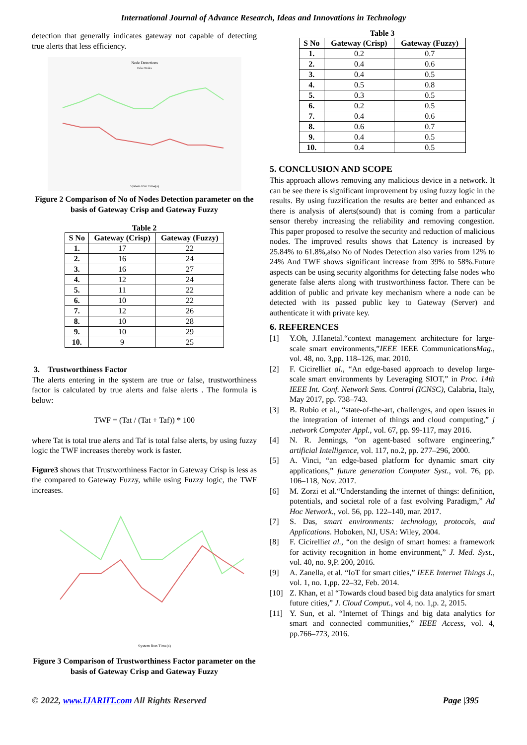International Journal of Advance Research, Ideas and Innovations in Technology
detection that generally indicates gateway not capable of detecting true alerts that less efficiency.
Node Detections
False Nodes
System Run Time(s)
Figure 2 Comparison of No of Nodes Detection parameter on the basis of Gateway Crisp and Gateway Fuzzy
Table 2
| S No | Gateway (Crisp) | Gateway (Fuzzy) |
| --- | --- | --- |
| 1. | 17 | 22 |
| 2. | 16 | 24 |
| 3. | 16 | 27 |
| 4. | 12 | 24 |
| 5. | 11 | 22 |
| 6. | 10 | 22 |
| 7. | 12 | 26 |
| 8. | 10 | 28 |
| 9. | 10 | 29 |
| 10. | 9 | 25 |
3. Trustworthiness Factor
The alerts entering in the system are true or false, trustworthiness factor is calculated by true alerts and false alerts . The formula is below:
TWF = (Tat / (Tat + Taf)) * 100
where Tat is total true alerts and Taf is total false alerts, by using fuzzy logic the TWF increases thereby work is faster.
Figure3 shows that Trustworthiness Factor in Gateway Crisp is less as the compared to Gateway Fuzzy, while using Fuzzy logic, the TWF increases.
System Run Time(s)
Figure 3 Comparison of Trustworthiness Factor parameter on the basis of Gateway Crisp and Gateway Fuzzy
Table 3
| S No | Gateway (Crisp) | Gateway (Fuzzy) |
| --- | --- | --- |
| 1. | 0.2 | 0.7 |
| 2. | 0.4 | 0.6 |
| 3. | 0.4 | 0.5 |
| 4. | 0.5 | 0.8 |
| 5. | 0.3 | 0.5 |
| 6. | 0.2 | 0.5 |
| 7. | 0.4 | 0.6 |
| 8. | 0.6 | 0.7 |
| 9. | 0.4 | 0.5 |
| 10. | 0.4 | 0.5 |
5. CONCLUSION AND SCOPE
This approach allows removing any malicious device in a network. It can be see there is significant improvement by using fuzzy logic in the results. By using fuzzification the results are better and enhanced as there is analysis of alerts(sound) that is coming from a particular sensor thereby increasing the reliability and removing congestion. This paper proposed to resolve the security and reduction of malicious nodes. The improved results shows that Latency is increased by 25.84% to 61.8%,also No of Nodes Detection also varies from 12% to 24% And TWF shows significant increase from 39% to 58%.Future aspects can be using security algorithms for detecting false nodes who generate false alerts along with trustworthiness factor. There can be addition of public and private key mechanism where a node can be detected with its passed public key to Gateway (Server) and authenticate it with private key.
6. REFERENCES
[1] Y.Oh, J.Hanetal.“context management architecture for large-scale smart environments,”IEEE IEEE CommunicationsMag., vol. 48, no. 3,pp. 118–126, mar. 2010.
[2] F. Cicirelliet al., “An edge-based approach to develop large-scale smart environments by Leveraging SIOT,” in Proc. 14th IEEE Int. Conf. Network Sens. Control (ICNSC), Calabria, Italy, May 2017, pp. 738–743.
[3] B. Rubio et al., “state-of-the-art, challenges, and open issues in the integration of internet of things and cloud computing,” j .network Computer Appl., vol. 67, pp. 99-117, may 2016.
[4] N. R. Jennings, “on agent-based software engineering,” artificial Intelligence, vol. 117, no.2, pp. 277–296, 2000.
[5] A. Vinci, “an edge-based platform for dynamic smart city applications,” future generation Computer Syst., vol. 76, pp. 106–118, Nov. 2017.
[6] M. Zorzi et al.“Understanding the internet of things: definition, potentials, and societal role of a fast evolving Paradigm,” Ad Hoc Network., vol. 56, pp. 122–140, mar. 2017.
[7] S. Das, smart environments: technology, protocols, and Applications. Hoboken, NJ, USA: Wiley, 2004.
[8] F. Cicirelliet al., “on the design of smart homes: a framework for activity recognition in home environment,” J. Med. Syst., vol. 40, no. 9,P. 200, 2016.
[9] A. Zanella, et al. “IoT for smart cities,” IEEE Internet Things J., vol. 1, no. 1,pp. 22–32, Feb. 2014.
[10] Z. Khan, et al “Towards cloud based big data analytics for smart future cities,” J. Cloud Comput., vol 4, no. 1,p. 2, 2015.
[11] Y. Sun, et al. “Internet of Things and big data analytics for smart and connected communities,” IEEE Access, vol. 4, pp.766–773, 2016.
© 2022, www.IJARIIT.com All Rights Reserved Page |395